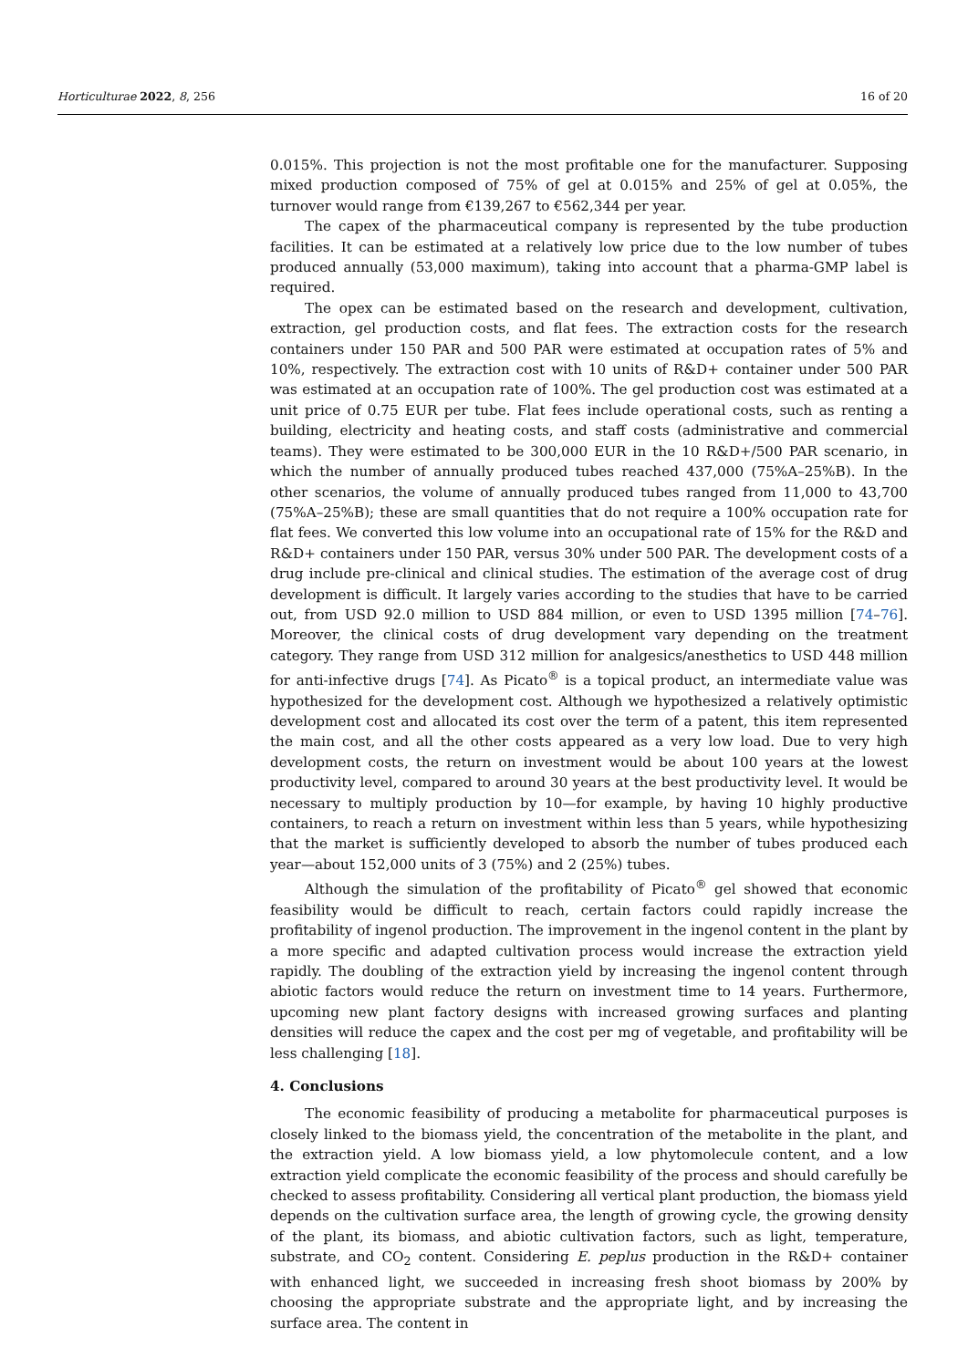Horticulturae 2022, 8, 256 16 of 20
0.015%. This projection is not the most profitable one for the manufacturer. Supposing mixed production composed of 75% of gel at 0.015% and 25% of gel at 0.05%, the turnover would range from €139,267 to €562,344 per year.
The capex of the pharmaceutical company is represented by the tube production facilities. It can be estimated at a relatively low price due to the low number of tubes produced annually (53,000 maximum), taking into account that a pharma-GMP label is required.
The opex can be estimated based on the research and development, cultivation, extraction, gel production costs, and flat fees. The extraction costs for the research containers under 150 PAR and 500 PAR were estimated at occupation rates of 5% and 10%, respectively. The extraction cost with 10 units of R&D+ container under 500 PAR was estimated at an occupation rate of 100%. The gel production cost was estimated at a unit price of 0.75 EUR per tube. Flat fees include operational costs, such as renting a building, electricity and heating costs, and staff costs (administrative and commercial teams). They were estimated to be 300,000 EUR in the 10 R&D+/500 PAR scenario, in which the number of annually produced tubes reached 437,000 (75%A–25%B). In the other scenarios, the volume of annually produced tubes ranged from 11,000 to 43,700 (75%A–25%B); these are small quantities that do not require a 100% occupation rate for flat fees. We converted this low volume into an occupational rate of 15% for the R&D and R&D+ containers under 150 PAR, versus 30% under 500 PAR. The development costs of a drug include pre-clinical and clinical studies. The estimation of the average cost of drug development is difficult. It largely varies according to the studies that have to be carried out, from USD 92.0 million to USD 884 million, or even to USD 1395 million [74–76]. Moreover, the clinical costs of drug development vary depending on the treatment category. They range from USD 312 million for analgesics/anesthetics to USD 448 million for anti-infective drugs [74]. As Picato<sup>®</sup> is a topical product, an intermediate value was hypothesized for the development cost. Although we hypothesized a relatively optimistic development cost and allocated its cost over the term of a patent, this item represented the main cost, and all the other costs appeared as a very low load. Due to very high development costs, the return on investment would be about 100 years at the lowest productivity level, compared to around 30 years at the best productivity level. It would be necessary to multiply production by 10—for example, by having 10 highly productive containers, to reach a return on investment within less than 5 years, while hypothesizing that the market is sufficiently developed to absorb the number of tubes produced each year—about 152,000 units of 3 (75%) and 2 (25%) tubes.
Although the simulation of the profitability of Picato<sup>®</sup> gel showed that economic feasibility would be difficult to reach, certain factors could rapidly increase the profitability of ingenol production. The improvement in the ingenol content in the plant by a more specific and adapted cultivation process would increase the extraction yield rapidly. The doubling of the extraction yield by increasing the ingenol content through abiotic factors would reduce the return on investment time to 14 years. Furthermore, upcoming new plant factory designs with increased growing surfaces and planting densities will reduce the capex and the cost per mg of vegetable, and profitability will be less challenging [18].
4. Conclusions
The economic feasibility of producing a metabolite for pharmaceutical purposes is closely linked to the biomass yield, the concentration of the metabolite in the plant, and the extraction yield. A low biomass yield, a low phytomolecule content, and a low extraction yield complicate the economic feasibility of the process and should carefully be checked to assess profitability. Considering all vertical plant production, the biomass yield depends on the cultivation surface area, the length of growing cycle, the growing density of the plant, its biomass, and abiotic cultivation factors, such as light, temperature, substrate, and CO<sub>2</sub> content. Considering E. peplus production in the R&D+ container with enhanced light, we succeeded in increasing fresh shoot biomass by 200% by choosing the appropriate substrate and the appropriate light, and by increasing the surface area. The content in